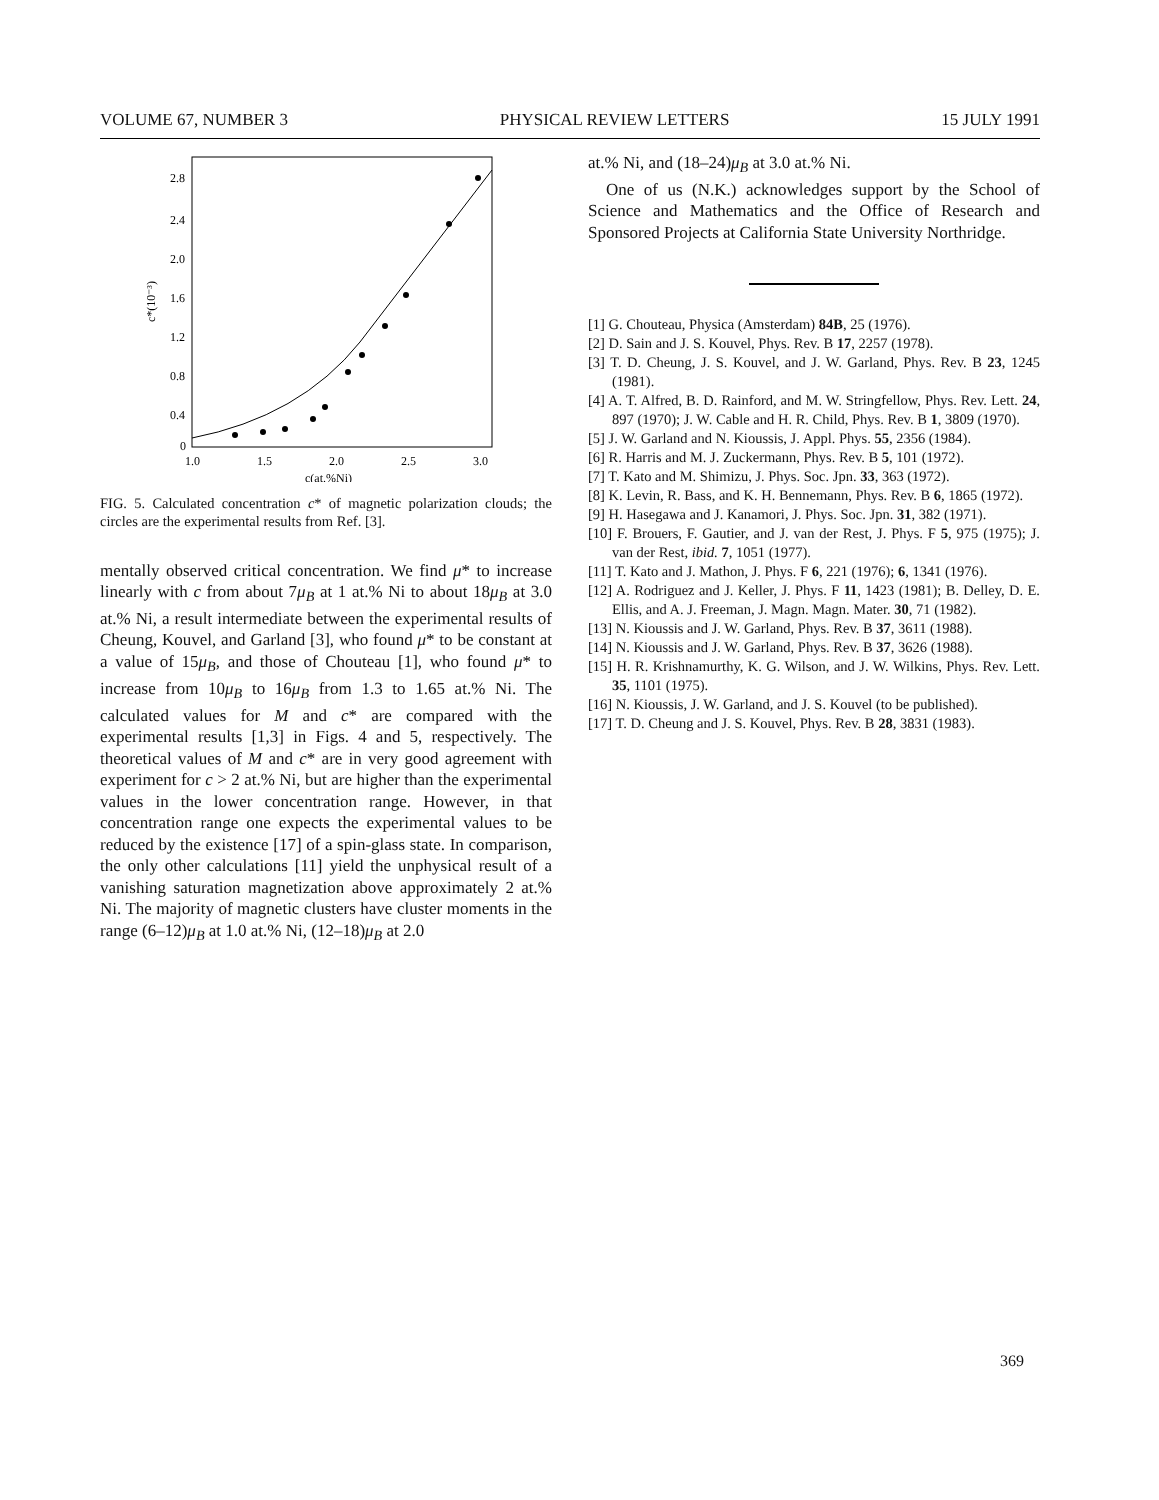VOLUME 67, NUMBER 3 PHYSICAL REVIEW LETTERS 15 JULY 1991
2.8
2.4
2.0
1.6
1.2
0.8
0.4
0
c*(10⁻³)
1.0
1.5
2.0
2.5
3.0
c(at.%Ni)
FIG. 5. Calculated concentration c* of magnetic polarization clouds; the circles are the experimental results from Ref. [3].
mentally observed critical concentration. We find μ* to increase linearly with c from about 7μ<sub>B</sub> at 1 at.% Ni to about 18μ<sub>B</sub> at 3.0 at.% Ni, a result intermediate between the experimental results of Cheung, Kouvel, and Garland [3], who found μ* to be constant at a value of 15μ<sub>B</sub>, and those of Chouteau [1], who found μ* to increase from 10μ<sub>B</sub> to 16μ<sub>B</sub> from 1.3 to 1.65 at.% Ni. The calculated values for M and c* are compared with the experimental results [1,3] in Figs. 4 and 5, respectively. The theoretical values of M and c* are in very good agreement with experiment for c > 2 at.% Ni, but are higher than the experimental values in the lower concentration range. However, in that concentration range one expects the experimental values to be reduced by the existence [17] of a spin-glass state. In comparison, the only other calculations [11] yield the unphysical result of a vanishing saturation magnetization above approximately 2 at.% Ni. The majority of magnetic clusters have cluster moments in the range (6–12)μ<sub>B</sub> at 1.0 at.% Ni, (12–18)μ<sub>B</sub> at 2.0
at.% Ni, and (18–24)μ<sub>B</sub> at 3.0 at.% Ni.
One of us (N.K.) acknowledges support by the School of Science and Mathematics and the Office of Research and Sponsored Projects at California State University Northridge.
[1] G. Chouteau, Physica (Amsterdam) 84B, 25 (1976).
[2] D. Sain and J. S. Kouvel, Phys. Rev. B 17, 2257 (1978).
[3] T. D. Cheung, J. S. Kouvel, and J. W. Garland, Phys. Rev. B 23, 1245 (1981).
[4] A. T. Alfred, B. D. Rainford, and M. W. Stringfellow, Phys. Rev. Lett. 24, 897 (1970); J. W. Cable and H. R. Child, Phys. Rev. B 1, 3809 (1970).
[5] J. W. Garland and N. Kioussis, J. Appl. Phys. 55, 2356 (1984).
[6] R. Harris and M. J. Zuckermann, Phys. Rev. B 5, 101 (1972).
[7] T. Kato and M. Shimizu, J. Phys. Soc. Jpn. 33, 363 (1972).
[8] K. Levin, R. Bass, and K. H. Bennemann, Phys. Rev. B 6, 1865 (1972).
[9] H. Hasegawa and J. Kanamori, J. Phys. Soc. Jpn. 31, 382 (1971).
[10] F. Brouers, F. Gautier, and J. van der Rest, J. Phys. F 5, 975 (1975); J. van der Rest, ibid. 7, 1051 (1977).
[11] T. Kato and J. Mathon, J. Phys. F 6, 221 (1976); 6, 1341 (1976).
[12] A. Rodriguez and J. Keller, J. Phys. F 11, 1423 (1981); B. Delley, D. E. Ellis, and A. J. Freeman, J. Magn. Magn. Mater. 30, 71 (1982).
[13] N. Kioussis and J. W. Garland, Phys. Rev. B 37, 3611 (1988).
[14] N. Kioussis and J. W. Garland, Phys. Rev. B 37, 3626 (1988).
[15] H. R. Krishnamurthy, K. G. Wilson, and J. W. Wilkins, Phys. Rev. Lett. 35, 1101 (1975).
[16] N. Kioussis, J. W. Garland, and J. S. Kouvel (to be published).
[17] T. D. Cheung and J. S. Kouvel, Phys. Rev. B 28, 3831 (1983).
369